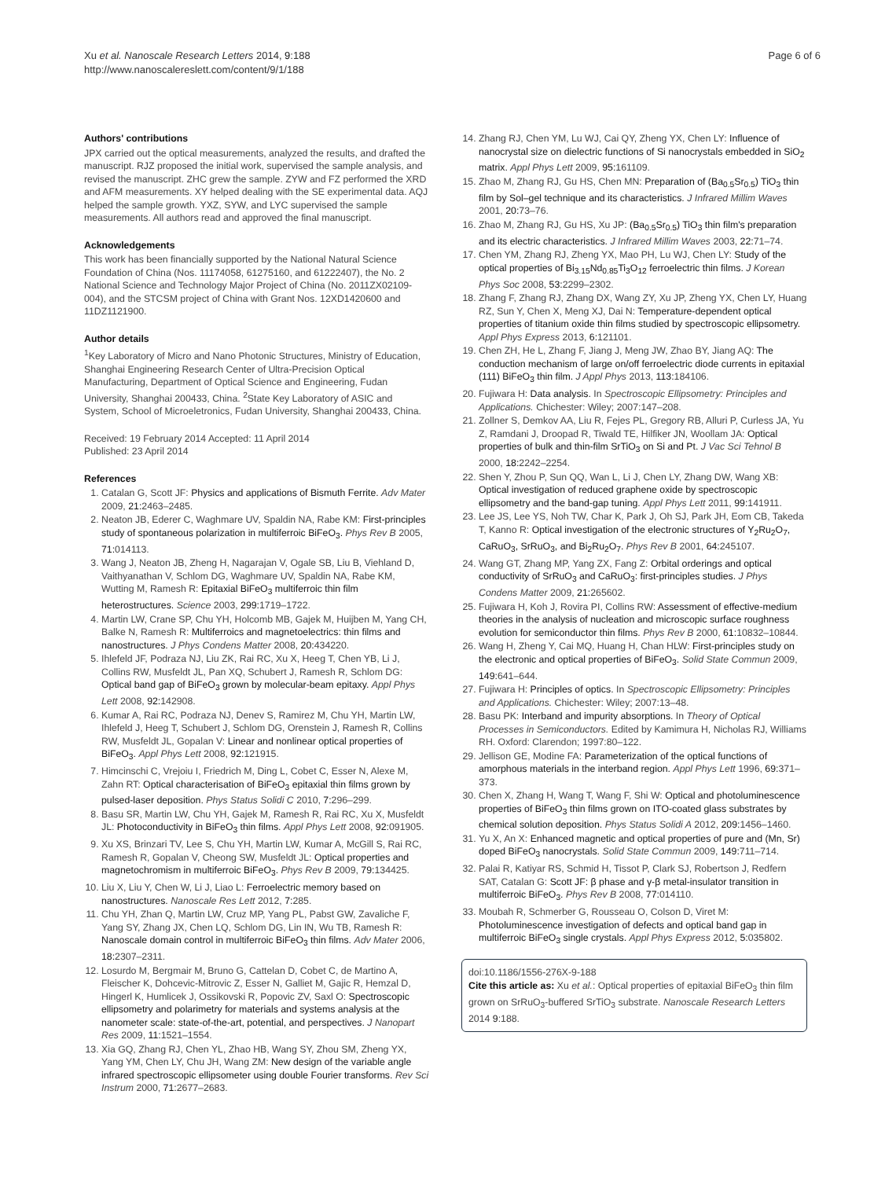Xu et al. Nanoscale Research Letters 2014, 9:188
http://www.nanoscalereslett.com/content/9/1/188
Page 6 of 6
Authors' contributions
JPX carried out the optical measurements, analyzed the results, and drafted the manuscript. RJZ proposed the initial work, supervised the sample analysis, and revised the manuscript. ZHC grew the sample. ZYW and FZ performed the XRD and AFM measurements. XY helped dealing with the SE experimental data. AQJ helped the sample growth. YXZ, SYW, and LYC supervised the sample measurements. All authors read and approved the final manuscript.
Acknowledgements
This work has been financially supported by the National Natural Science Foundation of China (Nos. 11174058, 61275160, and 61222407), the No. 2 National Science and Technology Major Project of China (No. 2011ZX02109-004), and the STCSM project of China with Grant Nos. 12XD1420600 and 11DZ1121900.
Author details
<sup>1</sup> Key Laboratory of Micro and Nano Photonic Structures, Ministry of Education, Shanghai Engineering Research Center of Ultra-Precision Optical Manufacturing, Department of Optical Science and Engineering, Fudan University, Shanghai 200433, China. <sup>2</sup>State Key Laboratory of ASIC and System, School of Microeletronics, Fudan University, Shanghai 200433, China.
Received: 19 February 2014 Accepted: 11 April 2014
Published: 23 April 2014
References
1. Catalan G, Scott JF: Physics and applications of Bismuth Ferrite. Adv Mater 2009, 21: 2463–2485.
2. Neaton JB, Ederer C, Waghmare UV, Spaldin NA, Rabe KM: First-principles study of spontaneous polarization in multiferroic BiFeO<sub>3</sub>. Phys Rev B 2005, 71: 014113.
3. Wang J, Neaton JB, Zheng H, Nagarajan V, Ogale SB, Liu B, Viehland D, Vaithyanathan V, Schlom DG, Waghmare UV, Spaldin NA, Rabe KM, Wutting M, Ramesh R: Epitaxial BiFeO<sub>3</sub> multiferroic thin film heterostructures. Science 2003, 299: 1719–1722.
4. Martin LW, Crane SP, Chu YH, Holcomb MB, Gajek M, Huijben M, Yang CH, Balke N, Ramesh R: Multiferroics and magnetoelectrics: thin films and nanostructures. J Phys Condens Matter 2008, 20: 434220.
5. Ihlefeld JF, Podraza NJ, Liu ZK, Rai RC, Xu X, Heeg T, Chen YB, Li J, Collins RW, Musfeldt JL, Pan XQ, Schubert J, Ramesh R, Schlom DG: Optical band gap of BiFeO<sub>3</sub> grown by molecular-beam epitaxy. Appl Phys Lett 2008, 92: 142908.
6. Kumar A, Rai RC, Podraza NJ, Denev S, Ramirez M, Chu YH, Martin LW, Ihlefeld J, Heeg T, Schubert J, Schlom DG, Orenstein J, Ramesh R, Collins RW, Musfeldt JL, Gopalan V: Linear and nonlinear optical properties of BiFeO<sub>3</sub>. Appl Phys Lett 2008, 92: 121915.
7. Himcinschi C, Vrejoiu I, Friedrich M, Ding L, Cobet C, Esser N, Alexe M, Zahn RT: Optical characterisation of BiFeO<sub>3</sub> epitaxial thin films grown by pulsed-laser deposition. Phys Status Solidi C 2010, 7: 296–299.
8. Basu SR, Martin LW, Chu YH, Gajek M, Ramesh R, Rai RC, Xu X, Musfeldt JL: Photoconductivity in BiFeO<sub>3</sub> thin films. Appl Phys Lett 2008, 92: 091905.
9. Xu XS, Brinzari TV, Lee S, Chu YH, Martin LW, Kumar A, McGill S, Rai RC, Ramesh R, Gopalan V, Cheong SW, Musfeldt JL: Optical properties and magnetochromism in multiferroic BiFeO<sub>3</sub>. Phys Rev B 2009, 79: 134425.
10. Liu X, Liu Y, Chen W, Li J, Liao L: Ferroelectric memory based on nanostructures. Nanoscale Res Lett 2012, 7: 285.
11. Chu YH, Zhan Q, Martin LW, Cruz MP, Yang PL, Pabst GW, Zavaliche F, Yang SY, Zhang JX, Chen LQ, Schlom DG, Lin IN, Wu TB, Ramesh R: Nanoscale domain control in multiferroic BiFeO<sub>3</sub> thin films. Adv Mater 2006, 18: 2307–2311.
12. Losurdo M, Bergmair M, Bruno G, Cattelan D, Cobet C, de Martino A, Fleischer K, Dohcevic-Mitrovic Z, Esser N, Galliet M, Gajic R, Hemzal D, Hingerl K, Humlicek J, Ossikovski R, Popovic ZV, Saxl O: Spectroscopic ellipsometry and polarimetry for materials and systems analysis at the nanometer scale: state-of-the-art, potential, and perspectives. J Nanopart Res 2009, 11: 1521–1554.
13. Xia GQ, Zhang RJ, Chen YL, Zhao HB, Wang SY, Zhou SM, Zheng YX, Yang YM, Chen LY, Chu JH, Wang ZM: New design of the variable angle infrared spectroscopic ellipsometer using double Fourier transforms. Rev Sci Instrum 2000, 71: 2677–2683.
14. Zhang RJ, Chen YM, Lu WJ, Cai QY, Zheng YX, Chen LY: Influence of nanocrystal size on dielectric functions of Si nanocrystals embedded in SiO<sub>2</sub> matrix. Appl Phys Lett 2009, 95: 161109.
15. Zhao M, Zhang RJ, Gu HS, Chen MN: Preparation of (Ba<sub>0.5</sub>Sr<sub>0.5</sub>) TiO<sub>3</sub> thin film by Sol–gel technique and its characteristics. J Infrared Millim Waves 2001, 20: 73–76.
16. Zhao M, Zhang RJ, Gu HS, Xu JP: (Ba<sub>0.5</sub>Sr<sub>0.5</sub>) TiO<sub>3</sub> thin film's preparation and its electric characteristics. J Infrared Millim Waves 2003, 22: 71–74.
17. Chen YM, Zhang RJ, Zheng YX, Mao PH, Lu WJ, Chen LY: Study of the optical properties of Bi<sub>3.15</sub>Nd<sub>0.85</sub>Ti<sub>3</sub>O<sub>12</sub> ferroelectric thin films. J Korean Phys Soc 2008, 53: 2299–2302.
18. Zhang F, Zhang RJ, Zhang DX, Wang ZY, Xu JP, Zheng YX, Chen LY, Huang RZ, Sun Y, Chen X, Meng XJ, Dai N: Temperature-dependent optical properties of titanium oxide thin films studied by spectroscopic ellipsometry. Appl Phys Express 2013, 6: 121101.
19. Chen ZH, He L, Zhang F, Jiang J, Meng JW, Zhao BY, Jiang AQ: The conduction mechanism of large on/off ferroelectric diode currents in epitaxial (111) BiFeO<sub>3</sub> thin film. J Appl Phys 2013, 113: 184106.
20. Fujiwara H: Data analysis. In Spectroscopic Ellipsometry: Principles and Applications. Chichester: Wiley; 2007:147–208.
21. Zollner S, Demkov AA, Liu R, Fejes PL, Gregory RB, Alluri P, Curless JA, Yu Z, Ramdani J, Droopad R, Tiwald TE, Hilfiker JN, Woollam JA: Optical properties of bulk and thin-film SrTiO<sub>3</sub> on Si and Pt. J Vac Sci Tehnol B 2000, 18: 2242–2254.
22. Shen Y, Zhou P, Sun QQ, Wan L, Li J, Chen LY, Zhang DW, Wang XB: Optical investigation of reduced graphene oxide by spectroscopic ellipsometry and the band-gap tuning. Appl Phys Lett 2011, 99: 141911.
23. Lee JS, Lee YS, Noh TW, Char K, Park J, Oh SJ, Park JH, Eom CB, Takeda T, Kanno R: Optical investigation of the electronic structures of Y<sub>2</sub>Ru<sub>2</sub>O<sub>7</sub>, CaRuO<sub>3</sub>, SrRuO<sub>3</sub>, and Bi<sub>2</sub>Ru<sub>2</sub>O<sub>7</sub>. Phys Rev B 2001, 64: 245107.
24. Wang GT, Zhang MP, Yang ZX, Fang Z: Orbital orderings and optical conductivity of SrRuO<sub>3</sub> and CaRuO<sub>3</sub>: first-principles studies. J Phys Condens Matter 2009, 21: 265602.
25. Fujiwara H, Koh J, Rovira PI, Collins RW: Assessment of effective-medium theories in the analysis of nucleation and microscopic surface roughness evolution for semiconductor thin films. Phys Rev B 2000, 61: 10832–10844.
26. Wang H, Zheng Y, Cai MQ, Huang H, Chan HLW: First-principles study on the electronic and optical properties of BiFeO<sub>3</sub>. Solid State Commun 2009, 149: 641–644.
27. Fujiwara H: Principles of optics. In Spectroscopic Ellipsometry: Principles and Applications. Chichester: Wiley; 2007:13–48.
28. Basu PK: Interband and impurity absorptions. In Theory of Optical Processes in Semiconductors. Edited by Kamimura H, Nicholas RJ, Williams RH. Oxford: Clarendon; 1997:80–122.
29. Jellison GE, Modine FA: Parameterization of the optical functions of amorphous materials in the interband region. Appl Phys Lett 1996, 69: 371–373.
30. Chen X, Zhang H, Wang T, Wang F, Shi W: Optical and photoluminescence properties of BiFeO<sub>3</sub> thin films grown on ITO-coated glass substrates by chemical solution deposition. Phys Status Solidi A 2012, 209: 1456–1460.
31. Yu X, An X: Enhanced magnetic and optical properties of pure and (Mn, Sr) doped BiFeO<sub>3</sub> nanocrystals. Solid State Commun 2009, 149: 711–714.
32. Palai R, Katiyar RS, Schmid H, Tissot P, Clark SJ, Robertson J, Redfern SAT, Catalan G: Scott JF: β phase and γ-β metal-insulator transition in multiferroic BiFeO<sub>3</sub>. Phys Rev B 2008, 77: 014110.
33. Moubah R, Schmerber G, Rousseau O, Colson D, Viret M: Photoluminescence investigation of defects and optical band gap in multiferroic BiFeO<sub>3</sub> single crystals. Appl Phys Express 2012, 5: 035802.
doi:10.1186/1556-276X-9-188
Cite this article as: Xu et al.: Optical properties of epitaxial BiFeO<sub>3</sub> thin film grown on SrRuO<sub>3</sub>-buffered SrTiO<sub>3</sub> substrate. Nanoscale Research Letters 2014 9:188.